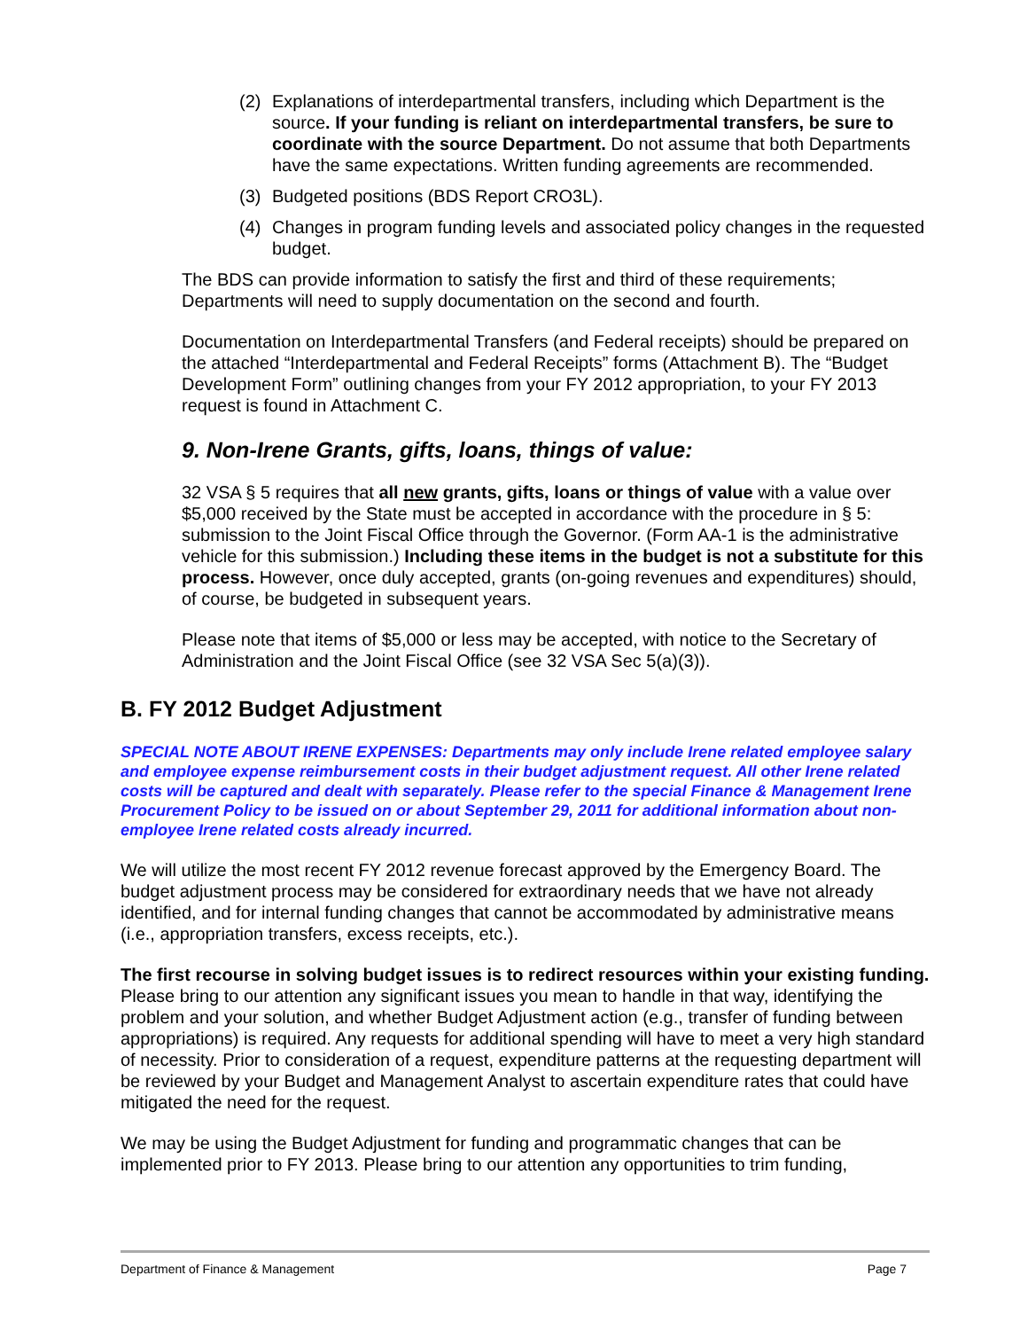(2) Explanations of interdepartmental transfers, including which Department is the source. If your funding is reliant on interdepartmental transfers, be sure to coordinate with the source Department. Do not assume that both Departments have the same expectations. Written funding agreements are recommended.
(3) Budgeted positions (BDS Report CRO3L).
(4) Changes in program funding levels and associated policy changes in the requested budget.
The BDS can provide information to satisfy the first and third of these requirements; Departments will need to supply documentation on the second and fourth.
Documentation on Interdepartmental Transfers (and Federal receipts) should be prepared on the attached “Interdepartmental and Federal Receipts” forms (Attachment B). The “Budget Development Form” outlining changes from your FY 2012 appropriation, to your FY 2013 request is found in Attachment C.
9. Non-Irene Grants, gifts, loans, things of value:
32 VSA § 5 requires that all new grants, gifts, loans or things of value with a value over $5,000 received by the State must be accepted in accordance with the procedure in § 5: submission to the Joint Fiscal Office through the Governor. (Form AA-1 is the administrative vehicle for this submission.) Including these items in the budget is not a substitute for this process. However, once duly accepted, grants (on-going revenues and expenditures) should, of course, be budgeted in subsequent years.
Please note that items of $5,000 or less may be accepted, with notice to the Secretary of Administration and the Joint Fiscal Office (see 32 VSA Sec 5(a)(3)).
B. FY 2012 Budget Adjustment
SPECIAL NOTE ABOUT IRENE EXPENSES: Departments may only include Irene related employee salary and employee expense reimbursement costs in their budget adjustment request. All other Irene related costs will be captured and dealt with separately. Please refer to the special Finance & Management Irene Procurement Policy to be issued on or about September 29, 2011 for additional information about non-employee Irene related costs already incurred.
We will utilize the most recent FY 2012 revenue forecast approved by the Emergency Board. The budget adjustment process may be considered for extraordinary needs that we have not already identified, and for internal funding changes that cannot be accommodated by administrative means (i.e., appropriation transfers, excess receipts, etc.).
The first recourse in solving budget issues is to redirect resources within your existing funding. Please bring to our attention any significant issues you mean to handle in that way, identifying the problem and your solution, and whether Budget Adjustment action (e.g., transfer of funding between appropriations) is required. Any requests for additional spending will have to meet a very high standard of necessity. Prior to consideration of a request, expenditure patterns at the requesting department will be reviewed by your Budget and Management Analyst to ascertain expenditure rates that could have mitigated the need for the request.
We may be using the Budget Adjustment for funding and programmatic changes that can be implemented prior to FY 2013. Please bring to our attention any opportunities to trim funding,
Department of Finance & Management Page 7